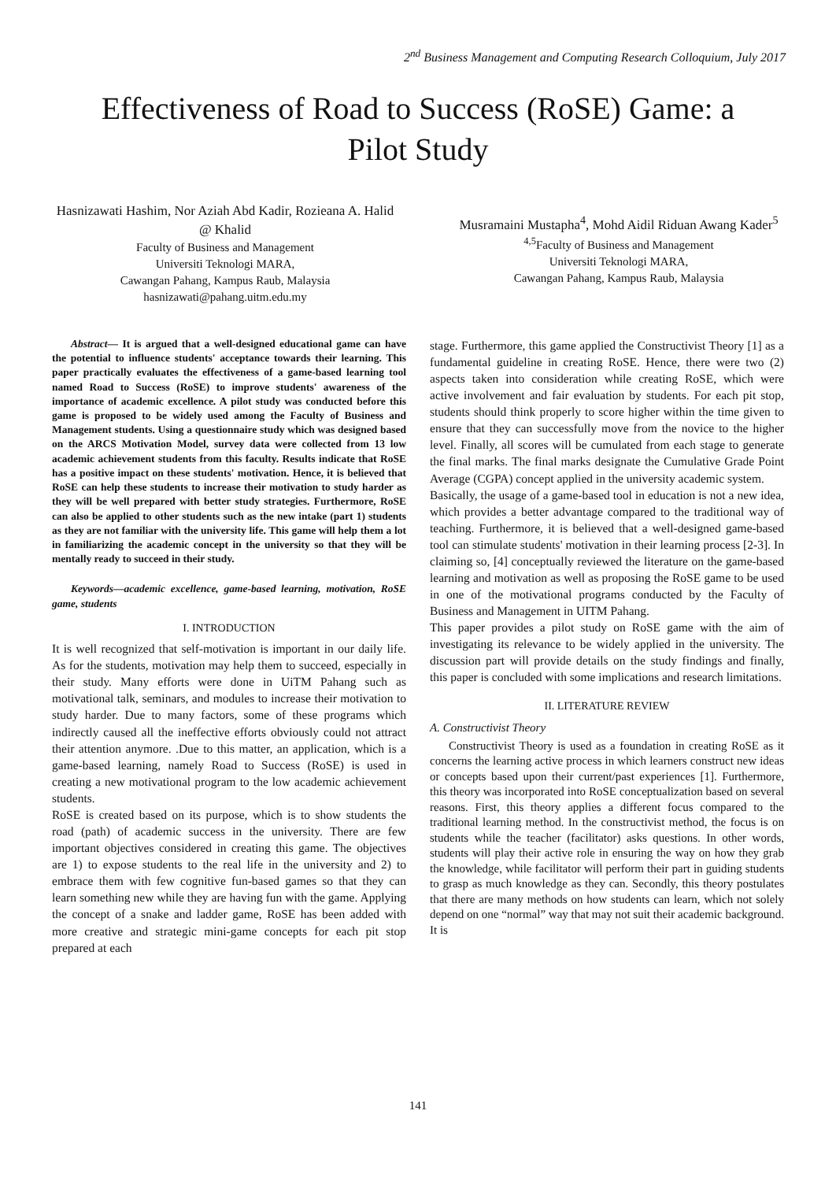2<sup>nd</sup> Business Management and Computing Research Colloquium, July 2017
Effectiveness of Road to Success (RoSE) Game: a Pilot Study
Hasnizawati Hashim, Nor Aziah Abd Kadir, Rozieana A. Halid @ Khalid
Faculty of Business and Management
Universiti Teknologi MARA,
Cawangan Pahang, Kampus Raub, Malaysia
hasnizawati@pahang.uitm.edu.my
Musramaini Mustapha<sup>4</sup>, Mohd Aidil Riduan Awang Kader<sup>5</sup>
<sup>4,5</sup>Faculty of Business and Management
Universiti Teknologi MARA,
Cawangan Pahang, Kampus Raub, Malaysia
Abstract— It is argued that a well-designed educational game can have the potential to influence students' acceptance towards their learning. This paper practically evaluates the effectiveness of a game-based learning tool named Road to Success (RoSE) to improve students' awareness of the importance of academic excellence. A pilot study was conducted before this game is proposed to be widely used among the Faculty of Business and Management students. Using a questionnaire study which was designed based on the ARCS Motivation Model, survey data were collected from 13 low academic achievement students from this faculty. Results indicate that RoSE has a positive impact on these students' motivation. Hence, it is believed that RoSE can help these students to increase their motivation to study harder as they will be well prepared with better study strategies. Furthermore, RoSE can also be applied to other students such as the new intake (part 1) students as they are not familiar with the university life. This game will help them a lot in familiarizing the academic concept in the university so that they will be mentally ready to succeed in their study.
Keywords—academic excellence, game-based learning, motivation, RoSE game, students
I. INTRODUCTION
It is well recognized that self-motivation is important in our daily life. As for the students, motivation may help them to succeed, especially in their study. Many efforts were done in UiTM Pahang such as motivational talk, seminars, and modules to increase their motivation to study harder. Due to many factors, some of these programs which indirectly caused all the ineffective efforts obviously could not attract their attention anymore. .Due to this matter, an application, which is a game-based learning, namely Road to Success (RoSE) is used in creating a new motivational program to the low academic achievement students.
RoSE is created based on its purpose, which is to show students the road (path) of academic success in the university. There are few important objectives considered in creating this game. The objectives are 1) to expose students to the real life in the university and 2) to embrace them with few cognitive fun-based games so that they can learn something new while they are having fun with the game. Applying the concept of a snake and ladder game, RoSE has been added with more creative and strategic mini-game concepts for each pit stop prepared at each
stage. Furthermore, this game applied the Constructivist Theory [1] as a fundamental guideline in creating RoSE. Hence, there were two (2) aspects taken into consideration while creating RoSE, which were active involvement and fair evaluation by students. For each pit stop, students should think properly to score higher within the time given to ensure that they can successfully move from the novice to the higher level. Finally, all scores will be cumulated from each stage to generate the final marks. The final marks designate the Cumulative Grade Point Average (CGPA) concept applied in the university academic system.
Basically, the usage of a game-based tool in education is not a new idea, which provides a better advantage compared to the traditional way of teaching. Furthermore, it is believed that a well-designed game-based tool can stimulate students' motivation in their learning process [2-3]. In claiming so, [4] conceptually reviewed the literature on the game-based learning and motivation as well as proposing the RoSE game to be used in one of the motivational programs conducted by the Faculty of Business and Management in UITM Pahang.
This paper provides a pilot study on RoSE game with the aim of investigating its relevance to be widely applied in the university. The discussion part will provide details on the study findings and finally, this paper is concluded with some implications and research limitations.
II. LITERATURE REVIEW
A. Constructivist Theory
Constructivist Theory is used as a foundation in creating RoSE as it concerns the learning active process in which learners construct new ideas or concepts based upon their current/past experiences [1]. Furthermore, this theory was incorporated into RoSE conceptualization based on several reasons. First, this theory applies a different focus compared to the traditional learning method. In the constructivist method, the focus is on students while the teacher (facilitator) asks questions. In other words, students will play their active role in ensuring the way on how they grab the knowledge, while facilitator will perform their part in guiding students to grasp as much knowledge as they can. Secondly, this theory postulates that there are many methods on how students can learn, which not solely depend on one “normal” way that may not suit their academic background. It is
141